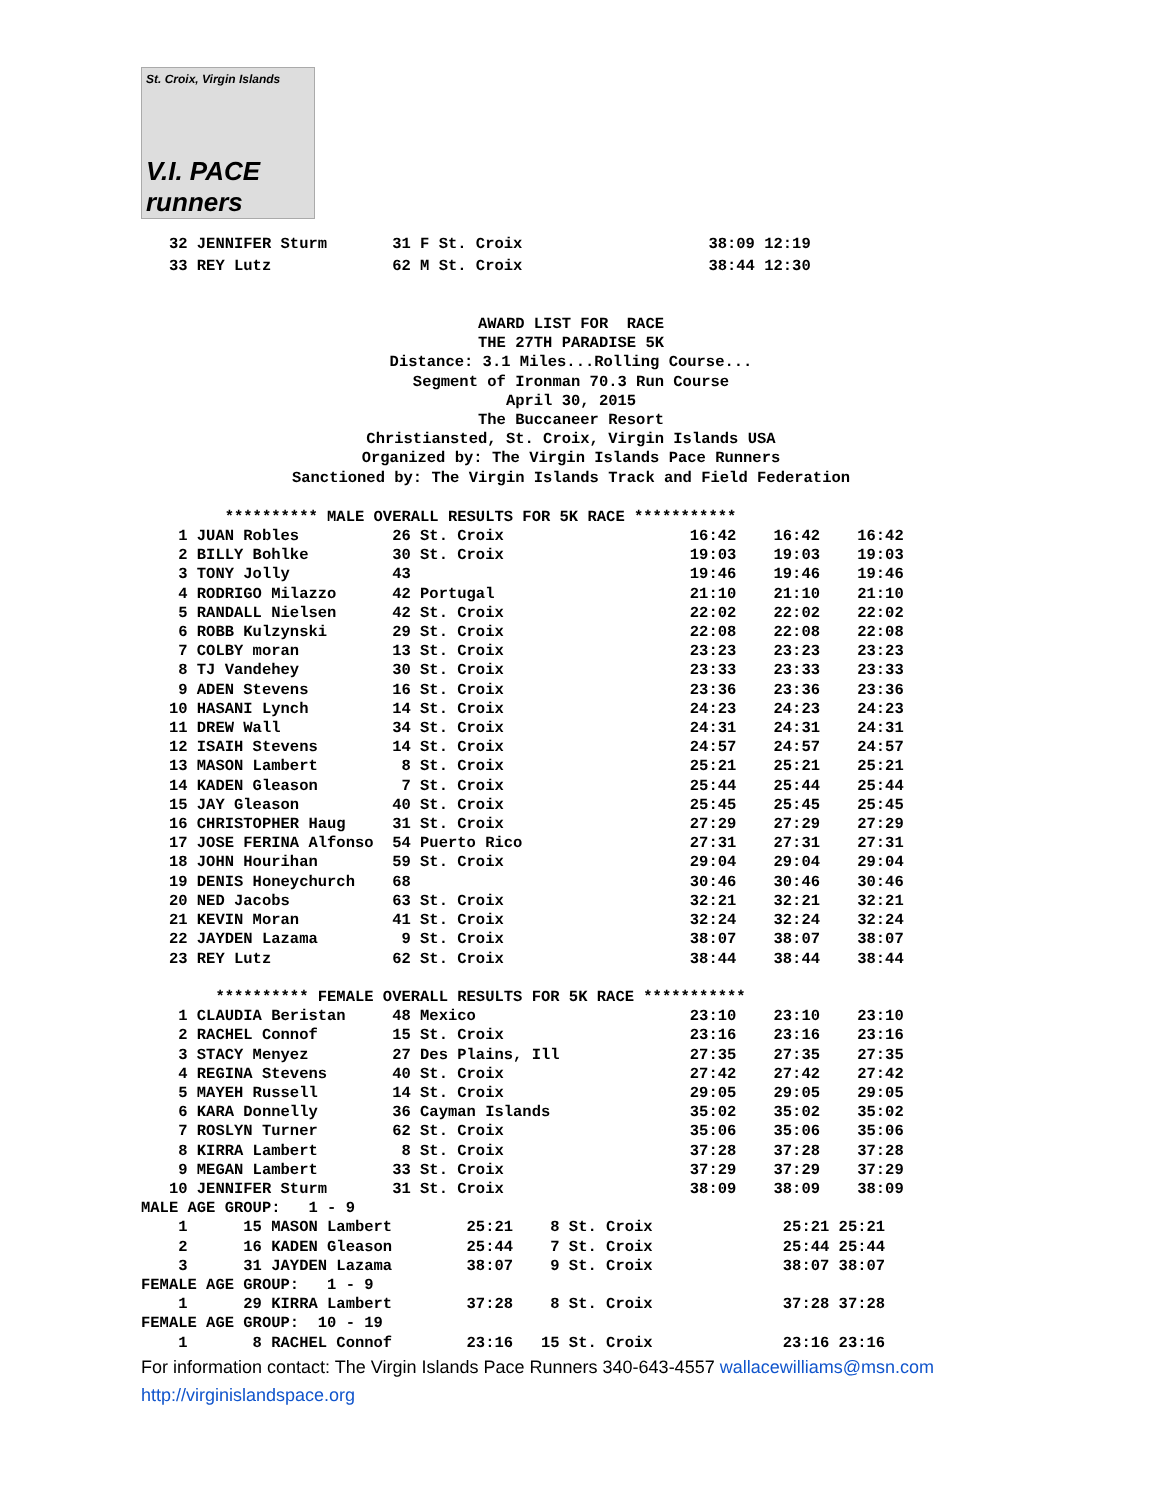St. Croix, Virgin Islands
V.I. PACE runners
   32 JENNIFER Sturm       31 F St. Croix                    38:09 12:19
   33 REY Lutz             62 M St. Croix                    38:44 12:30
AWARD LIST FOR  RACE
THE 27TH PARADISE 5K
Distance: 3.1 Miles...Rolling Course...
Segment of Ironman 70.3 Run Course
April 30, 2015
The Buccaneer Resort
Christiansted, St. Croix, Virgin Islands USA
Organized by: The Virgin Islands Pace Runners
Sanctioned by: The Virgin Islands Track and Field Federation
         ********** MALE OVERALL RESULTS FOR 5K RACE ***********
    1 JUAN Robles          26 St. Croix                    16:42    16:42    16:42
    2 BILLY Bohlke         30 St. Croix                    19:03    19:03    19:03
    3 TONY Jolly           43                              19:46    19:46    19:46
    4 RODRIGO Milazzo      42 Portugal                     21:10    21:10    21:10
    5 RANDALL Nielsen      42 St. Croix                    22:02    22:02    22:02
    6 ROBB Kulzynski       29 St. Croix                    22:08    22:08    22:08
    7 COLBY moran          13 St. Croix                    23:23    23:23    23:23
    8 TJ Vandehey          30 St. Croix                    23:33    23:33    23:33
    9 ADEN Stevens         16 St. Croix                    23:36    23:36    23:36
   10 HASANI Lynch         14 St. Croix                    24:23    24:23    24:23
   11 DREW Wall            34 St. Croix                    24:31    24:31    24:31
   12 ISAIH Stevens        14 St. Croix                    24:57    24:57    24:57
   13 MASON Lambert         8 St. Croix                    25:21    25:21    25:21
   14 KADEN Gleason         7 St. Croix                    25:44    25:44    25:44
   15 JAY Gleason          40 St. Croix                    25:45    25:45    25:45
   16 CHRISTOPHER Haug     31 St. Croix                    27:29    27:29    27:29
   17 JOSE FERINA Alfonso  54 Puerto Rico                  27:31    27:31    27:31
   18 JOHN Hourihan        59 St. Croix                    29:04    29:04    29:04
   19 DENIS Honeychurch    68                              30:46    30:46    30:46
   20 NED Jacobs           63 St. Croix                    32:21    32:21    32:21
   21 KEVIN Moran          41 St. Croix                    32:24    32:24    32:24
   22 JAYDEN Lazama         9 St. Croix                    38:07    38:07    38:07
   23 REY Lutz             62 St. Croix                    38:44    38:44    38:44

        ********** FEMALE OVERALL RESULTS FOR 5K RACE ***********
    1 CLAUDIA Beristan     48 Mexico                       23:10    23:10    23:10
    2 RACHEL Connof        15 St. Croix                    23:16    23:16    23:16
    3 STACY Menyez         27 Des Plains, Ill              27:35    27:35    27:35
    4 REGINA Stevens       40 St. Croix                    27:42    27:42    27:42
    5 MAYEH Russell        14 St. Croix                    29:05    29:05    29:05
    6 KARA Donnelly        36 Cayman Islands               35:02    35:02    35:02
    7 ROSLYN Turner        62 St. Croix                    35:06    35:06    35:06
    8 KIRRA Lambert         8 St. Croix                    37:28    37:28    37:28
    9 MEGAN Lambert        33 St. Croix                    37:29    37:29    37:29
   10 JENNIFER Sturm       31 St. Croix                    38:09    38:09    38:09
MALE AGE GROUP:   1 - 9
    1      15 MASON Lambert        25:21    8 St. Croix              25:21 25:21
    2      16 KADEN Gleason        25:44    7 St. Croix              25:44 25:44
    3      31 JAYDEN Lazama        38:07    9 St. Croix              38:07 38:07
FEMALE AGE GROUP:   1 - 9
    1      29 KIRRA Lambert        37:28    8 St. Croix              37:28 37:28
FEMALE AGE GROUP:  10 - 19
    1       8 RACHEL Connof        23:16   15 St. Croix              23:16 23:16
For information contact: The Virgin Islands Pace Runners 340-643-4557 wallacewilliams@msn.com
http://virginislandspace.org